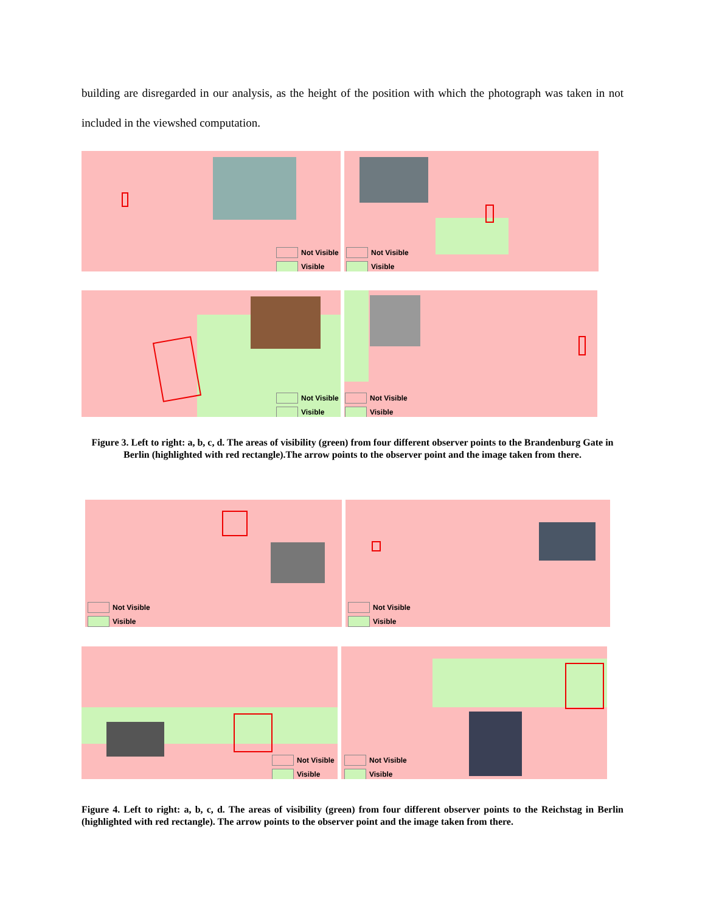building are disregarded in our analysis, as the height of the position with which the photograph was taken in not included in the viewshed computation.
Not Visible
Visible
Not Visible
Visible
Not Visible
Visible
Not Visible
Visible
Figure 3. Left to right: a, b, c, d. The areas of visibility (green) from four different observer points to the Brandenburg Gate in Berlin (highlighted with red rectangle).The arrow points to the observer point and the image taken from there.
Not Visible
Visible
Not Visible
Visible
Not Visible
Visible
Not Visible
Visible
Figure 4. Left to right: a, b, c, d. The areas of visibility (green) from four different observer points to the Reichstag in Berlin (highlighted with red rectangle). The arrow points to the observer point and the image taken from there.